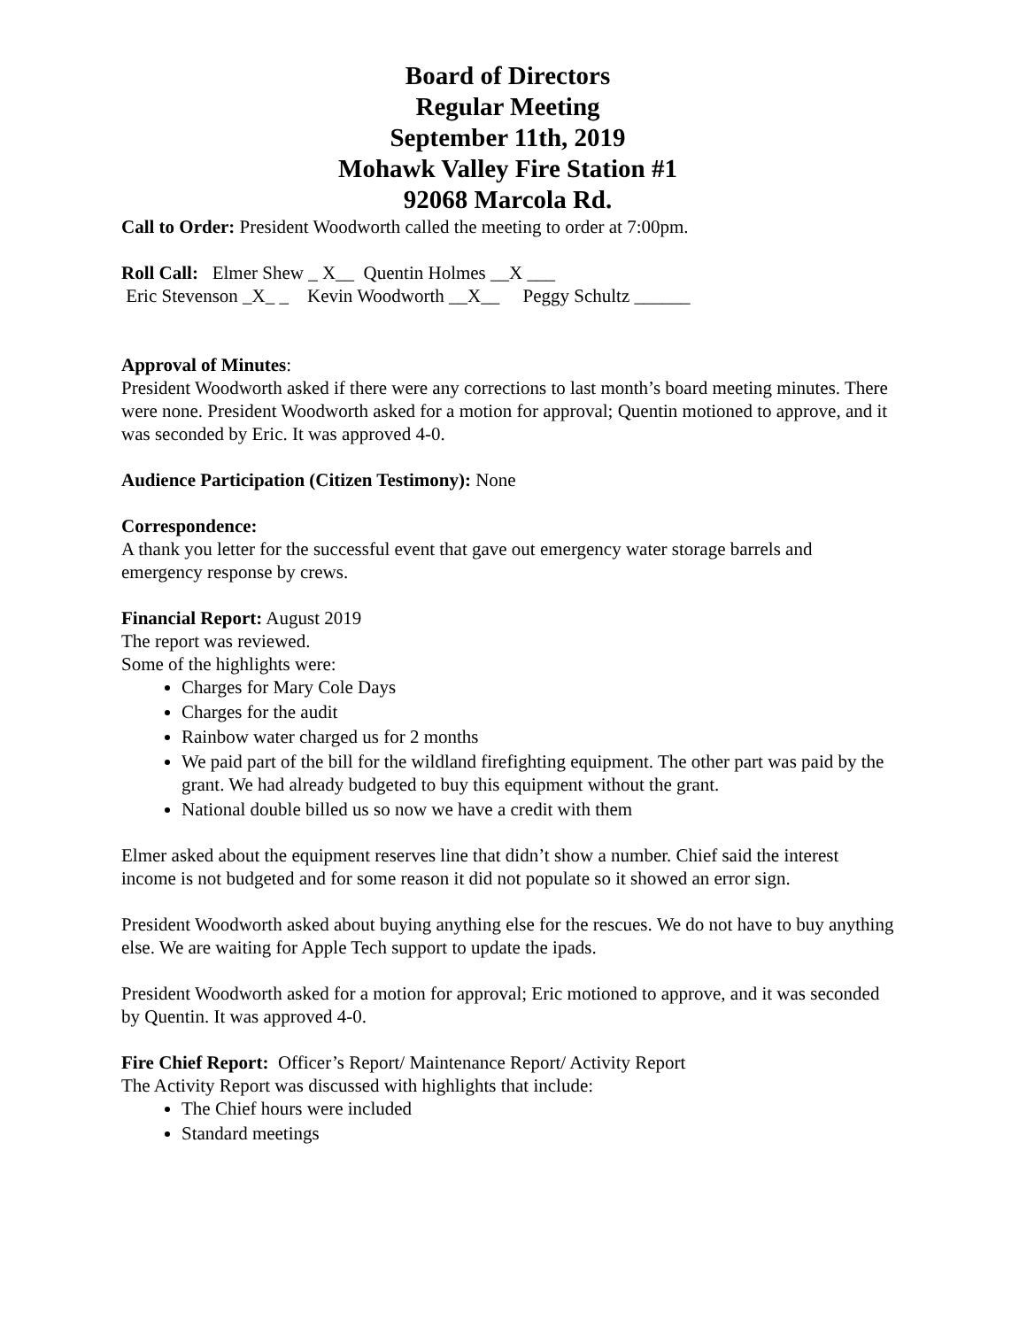Board of Directors
Regular Meeting
September 11th, 2019
Mohawk Valley Fire Station #1
92068 Marcola Rd.
Call to Order: President Woodworth called the meeting to order at 7:00pm.
Roll Call: Elmer Shew _ X__ Quentin Holmes __X ___
Eric Stevenson _X_ _ Kevin Woodworth __X__ Peggy Schultz ______
Approval of Minutes:
President Woodworth asked if there were any corrections to last month’s board meeting minutes. There were none. President Woodworth asked for a motion for approval; Quentin motioned to approve, and it was seconded by Eric. It was approved 4-0.
Audience Participation (Citizen Testimony): None
Correspondence:
A thank you letter for the successful event that gave out emergency water storage barrels and emergency response by crews.
Financial Report: August 2019
The report was reviewed.
Some of the highlights were:
Charges for Mary Cole Days
Charges for the audit
Rainbow water charged us for 2 months
We paid part of the bill for the wildland firefighting equipment. The other part was paid by the grant. We had already budgeted to buy this equipment without the grant.
National double billed us so now we have a credit with them
Elmer asked about the equipment reserves line that didn’t show a number. Chief said the interest income is not budgeted and for some reason it did not populate so it showed an error sign.
President Woodworth asked about buying anything else for the rescues. We do not have to buy anything else. We are waiting for Apple Tech support to update the ipads.
President Woodworth asked for a motion for approval; Eric motioned to approve, and it was seconded by Quentin. It was approved 4-0.
Fire Chief Report: Officer’s Report/ Maintenance Report/ Activity Report
The Activity Report was discussed with highlights that include:
The Chief hours were included
Standard meetings